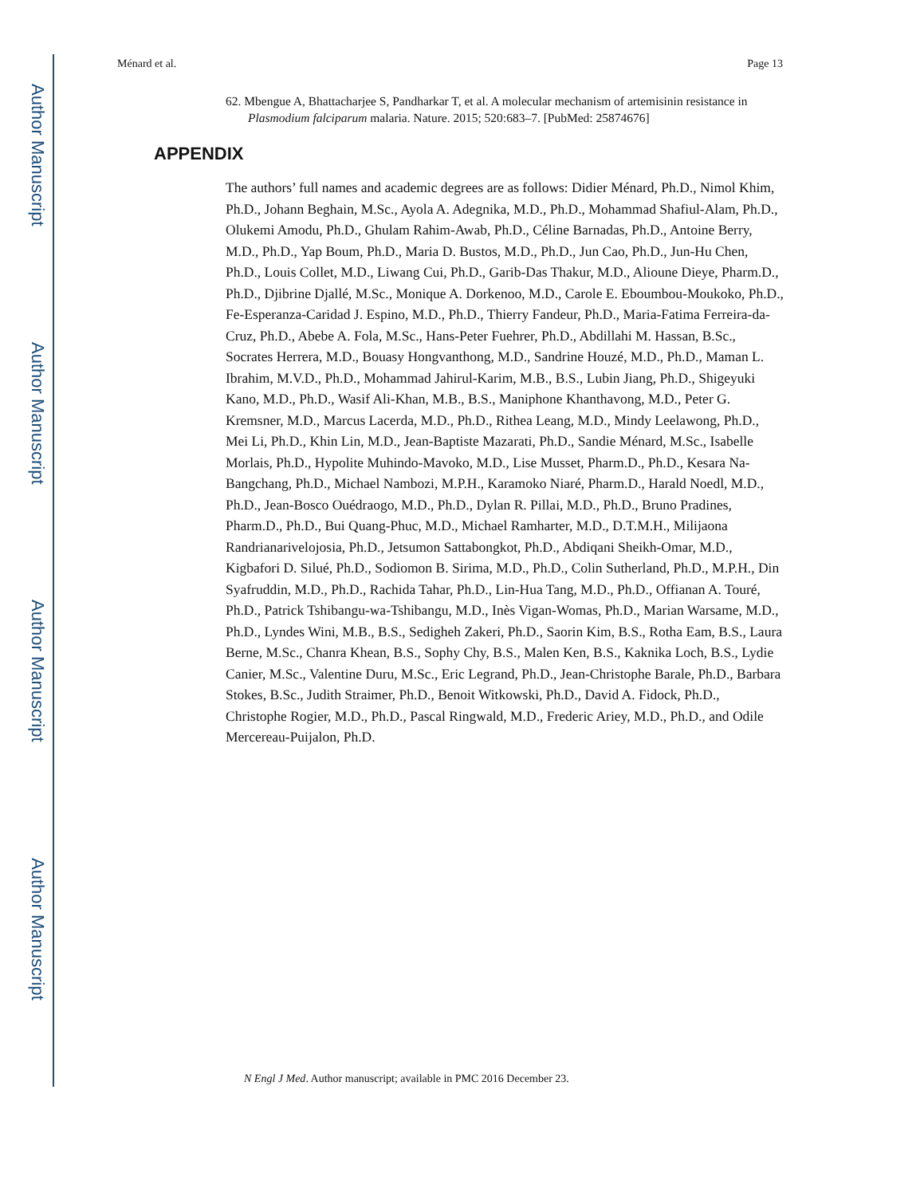Author Manuscript
Author Manuscript
Author Manuscript
Author Manuscript
Ménard et al. Page 13
62. Mbengue A, Bhattacharjee S, Pandharkar T, et al. A molecular mechanism of artemisinin resistance in Plasmodium falciparum malaria. Nature. 2015; 520:683–7. [PubMed: 25874676]
APPENDIX
The authors’ full names and academic degrees are as follows: Didier Ménard, Ph.D., Nimol Khim, Ph.D., Johann Beghain, M.Sc., Ayola A. Adegnika, M.D., Ph.D., Mohammad Shafiul-Alam, Ph.D., Olukemi Amodu, Ph.D., Ghulam Rahim-Awab, Ph.D., Céline Barnadas, Ph.D., Antoine Berry, M.D., Ph.D., Yap Boum, Ph.D., Maria D. Bustos, M.D., Ph.D., Jun Cao, Ph.D., Jun-Hu Chen, Ph.D., Louis Collet, M.D., Liwang Cui, Ph.D., Garib-Das Thakur, M.D., Alioune Dieye, Pharm.D., Ph.D., Djibrine Djallé, M.Sc., Monique A. Dorkenoo, M.D., Carole E. Eboumbou-Moukoko, Ph.D., Fe-Esperanza-Caridad J. Espino, M.D., Ph.D., Thierry Fandeur, Ph.D., Maria-Fatima Ferreira-da-Cruz, Ph.D., Abebe A. Fola, M.Sc., Hans-Peter Fuehrer, Ph.D., Abdillahi M. Hassan, B.Sc., Socrates Herrera, M.D., Bouasy Hongvanthong, M.D., Sandrine Houzé, M.D., Ph.D., Maman L. Ibrahim, M.V.D., Ph.D., Mohammad Jahirul-Karim, M.B., B.S., Lubin Jiang, Ph.D., Shigeyuki Kano, M.D., Ph.D., Wasif Ali-Khan, M.B., B.S., Maniphone Khanthavong, M.D., Peter G. Kremsner, M.D., Marcus Lacerda, M.D., Ph.D., Rithea Leang, M.D., Mindy Leelawong, Ph.D., Mei Li, Ph.D., Khin Lin, M.D., Jean-Baptiste Mazarati, Ph.D., Sandie Ménard, M.Sc., Isabelle Morlais, Ph.D., Hypolite Muhindo-Mavoko, M.D., Lise Musset, Pharm.D., Ph.D., Kesara Na-Bangchang, Ph.D., Michael Nambozi, M.P.H., Karamoko Niaré, Pharm.D., Harald Noedl, M.D., Ph.D., Jean-Bosco Ouédraogo, M.D., Ph.D., Dylan R. Pillai, M.D., Ph.D., Bruno Pradines, Pharm.D., Ph.D., Bui Quang-Phuc, M.D., Michael Ramharter, M.D., D.T.M.H., Milijaona Randrianarivelojosia, Ph.D., Jetsumon Sattabongkot, Ph.D., Abdiqani Sheikh-Omar, M.D., Kigbafori D. Silué, Ph.D., Sodiomon B. Sirima, M.D., Ph.D., Colin Sutherland, Ph.D., M.P.H., Din Syafruddin, M.D., Ph.D., Rachida Tahar, Ph.D., Lin-Hua Tang, M.D., Ph.D., Offianan A. Touré, Ph.D., Patrick Tshibangu-wa-Tshibangu, M.D., Inès Vigan-Womas, Ph.D., Marian Warsame, M.D., Ph.D., Lyndes Wini, M.B., B.S., Sedigheh Zakeri, Ph.D., Saorin Kim, B.S., Rotha Eam, B.S., Laura Berne, M.Sc., Chanra Khean, B.S., Sophy Chy, B.S., Malen Ken, B.S., Kaknika Loch, B.S., Lydie Canier, M.Sc., Valentine Duru, M.Sc., Eric Legrand, Ph.D., Jean-Christophe Barale, Ph.D., Barbara Stokes, B.Sc., Judith Straimer, Ph.D., Benoit Witkowski, Ph.D., David A. Fidock, Ph.D., Christophe Rogier, M.D., Ph.D., Pascal Ringwald, M.D., Frederic Ariey, M.D., Ph.D., and Odile Mercereau-Puijalon, Ph.D.
N Engl J Med. Author manuscript; available in PMC 2016 December 23.